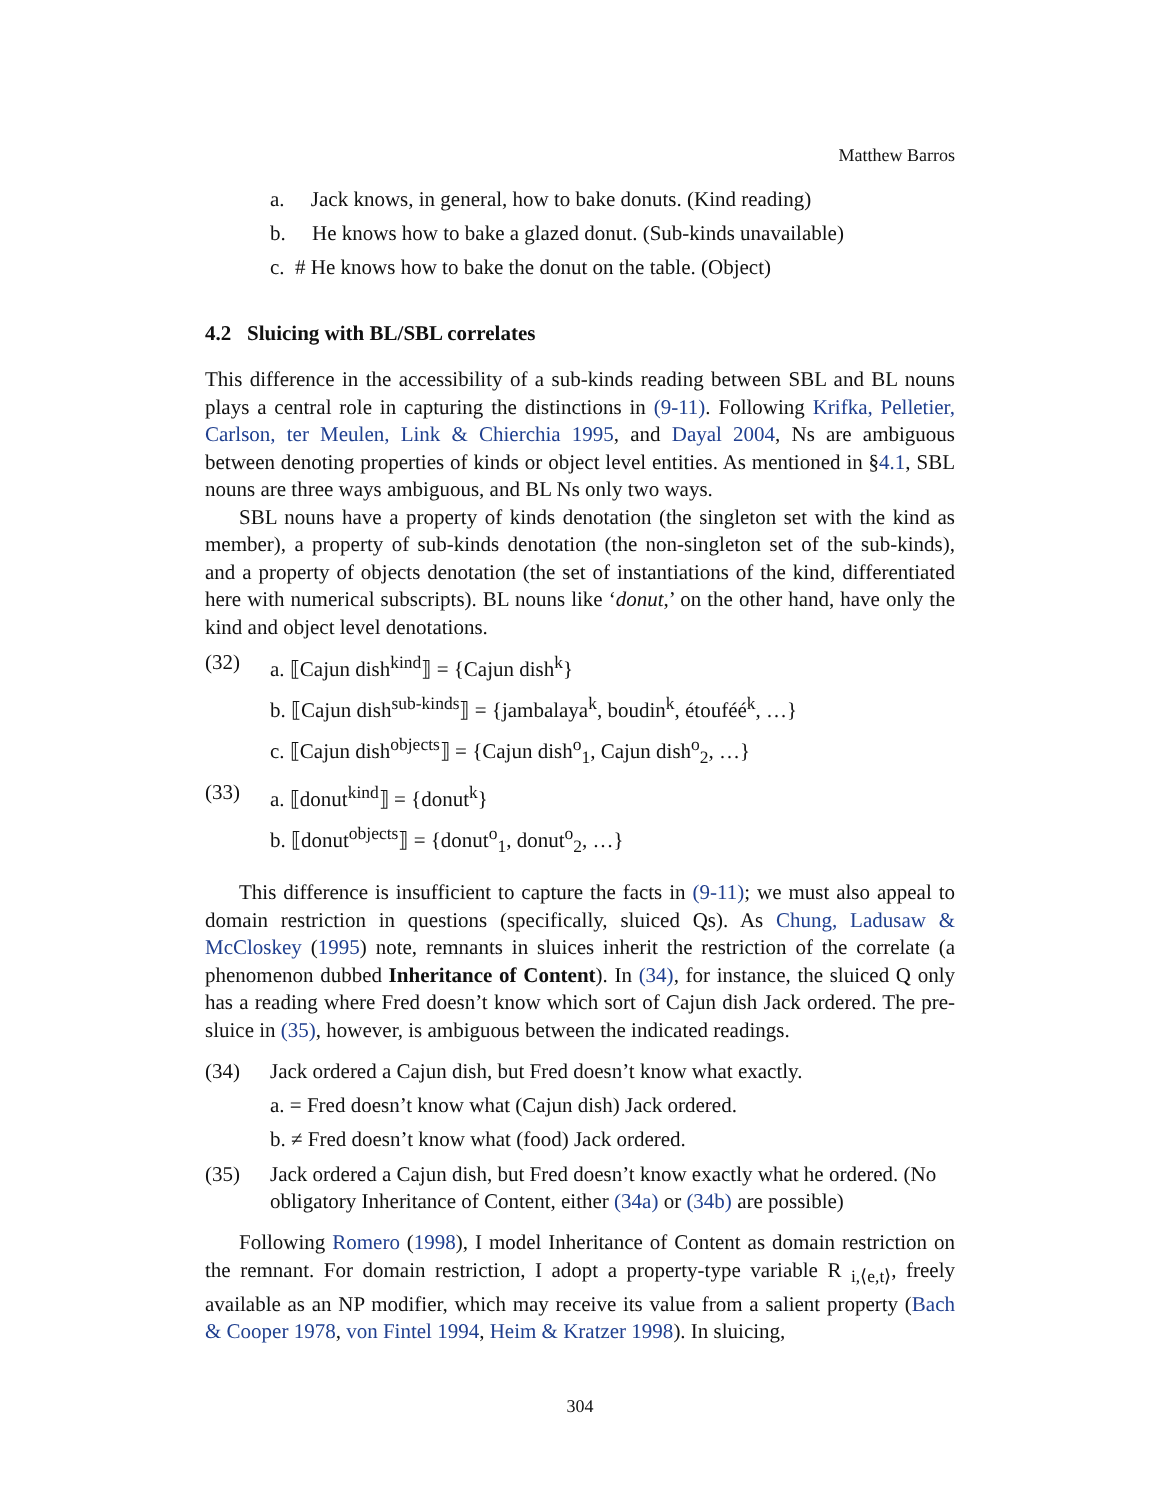Matthew Barros
a. Jack knows, in general, how to bake donuts. (Kind reading)
b. He knows how to bake a glazed donut. (Sub-kinds unavailable)
c. # He knows how to bake the donut on the table. (Object)
4.2 Sluicing with BL/SBL correlates
This difference in the accessibility of a sub-kinds reading between SBL and BL nouns plays a central role in capturing the distinctions in (9-11). Following Krifka, Pelletier, Carlson, ter Meulen, Link & Chierchia 1995, and Dayal 2004, Ns are ambiguous between denoting properties of kinds or object level entities. As mentioned in §4.1, SBL nouns are three ways ambiguous, and BL Ns only two ways.
SBL nouns have a property of kinds denotation (the singleton set with the kind as member), a property of sub-kinds denotation (the non-singleton set of the sub-kinds), and a property of objects denotation (the set of instantiations of the kind, differentiated here with numerical subscripts). BL nouns like ‘donut,’ on the other hand, have only the kind and object level denotations.
(32) a. ⟦Cajun dish<sup>kind</sup>⟧ = {Cajun dish<sup>k</sup>}
b. ⟦Cajun dish<sup>sub-kinds</sup>⟧ = {jambalaya<sup>k</sup>, boudin<sup>k</sup>, étouféé<sup>k</sup>, …}
c. ⟦Cajun dish<sup>objects</sup>⟧ = {Cajun dish<sup>o</sup><sub>1</sub>, Cajun dish<sup>o</sup><sub>2</sub>, …}
(33) a. ⟦donut<sup>kind</sup>⟧ = {donut<sup>k</sup>}
b. ⟦donut<sup>objects</sup>⟧ = {donut<sup>o</sup><sub>1</sub>, donut<sup>o</sup><sub>2</sub>, …}
This difference is insufficient to capture the facts in (9-11); we must also appeal to domain restriction in questions (specifically, sluiced Qs). As Chung, Ladusaw & McCloskey (1995) note, remnants in sluices inherit the restriction of the correlate (a phenomenon dubbed Inheritance of Content). In (34), for instance, the sluiced Q only has a reading where Fred doesn’t know which sort of Cajun dish Jack ordered. The pre-sluice in (35), however, is ambiguous between the indicated readings.
(34) Jack ordered a Cajun dish, but Fred doesn’t know what exactly.
a. = Fred doesn’t know what (Cajun dish) Jack ordered.
b. ≠ Fred doesn’t know what (food) Jack ordered.
(35) Jack ordered a Cajun dish, but Fred doesn’t know exactly what he ordered. (No obligatory Inheritance of Content, either (34a) or (34b) are possible)
Following Romero (1998), I model Inheritance of Content as domain restriction on the remnant. For domain restriction, I adopt a property-type variable R <sub>i,⟨e,t⟩</sub>, freely available as an NP modifier, which may receive its value from a salient property (Bach & Cooper 1978, von Fintel 1994, Heim & Kratzer 1998). In sluicing,
304